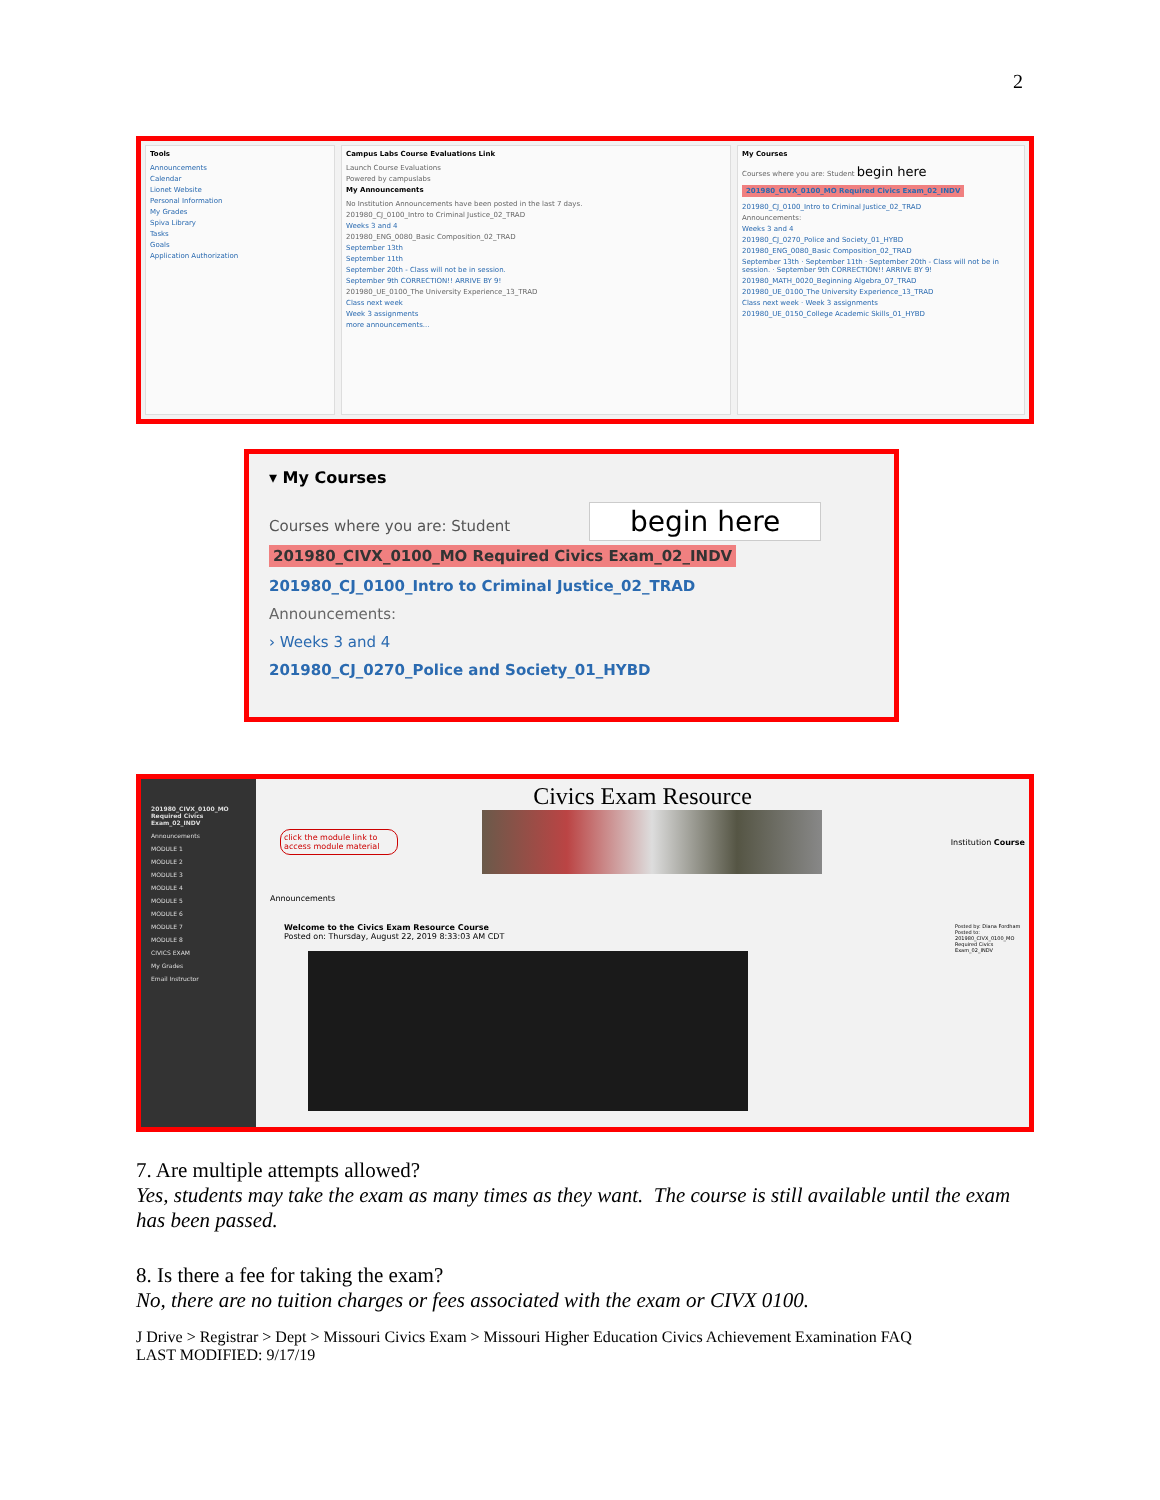2
Tools
Announcements
Calendar
Lionet Website
Personal Information
My Grades
Spiva Library
Tasks
Goals
Application Authorization
Campus Labs Course Evaluations Link
Launch Course Evaluations
Powered by campuslabs
My Announcements
No Institution Announcements have been posted in the last 7 days.
201980_CJ_0100_Intro to Criminal Justice_02_TRAD
Weeks 3 and 4
201980_ENG_0080_Basic Composition_02_TRAD
September 13th
September 11th
September 20th - Class will not be in session.
September 9th CORRECTION!! ARRIVE BY 9!
201980_UE_0100_The University Experience_13_TRAD
Class next week
Week 3 assignments
more announcements...
My Courses
Courses where you are: Student begin here
201980_CIVX_0100_MO Required Civics Exam_02_INDV
201980_CJ_0100_Intro to Criminal Justice_02_TRAD
Announcements:
Weeks 3 and 4
201980_CJ_0270_Police and Society_01_HYBD
201980_ENG_0080_Basic Composition_02_TRAD
September 13th · September 11th · September 20th - Class will not be in session. · September 9th CORRECTION!! ARRIVE BY 9!
201980_MATH_0020_Beginning Algebra_07_TRAD
201980_UE_0100_The University Experience_13_TRAD
Class next week · Week 3 assignments
201980_UE_0150_College Academic Skills_01_HYBD
▾ My Courses
begin here
Courses where you are: Student
201980_CIVX_0100_MO Required Civics Exam_02_INDV
201980_CJ_0100_Intro to Criminal Justice_02_TRAD
Announcements:
› Weeks 3 and 4
201980_CJ_0270_Police and Society_01_HYBD
201980_CIVX_0100_MO Required Civics Exam_02_INDV
Announcements
MODULE 1
MODULE 2
MODULE 3
MODULE 4
MODULE 5
MODULE 6
MODULE 7
MODULE 8
CIVICS EXAM
My Grades
Email Instructor
Civics Exam Resource
click the module link to access module material
Institution Course
Announcements
Welcome to the Civics Exam Resource Course
Posted on: Thursday, August 22, 2019 8:33:03 AM CDT
Posted by: Diana Fordham
Posted to: 201980_CIVX_0100_MO Required Civics Exam_02_INDV
7. Are multiple attempts allowed?
Yes, students may take the exam as many times as they want. The course is still available until the exam has been passed.
8. Is there a fee for taking the exam?
No, there are no tuition charges or fees associated with the exam or CIVX 0100.
J Drive > Registrar > Dept > Missouri Civics Exam > Missouri Higher Education Civics Achievement Examination FAQ
LAST MODIFIED: 9/17/19